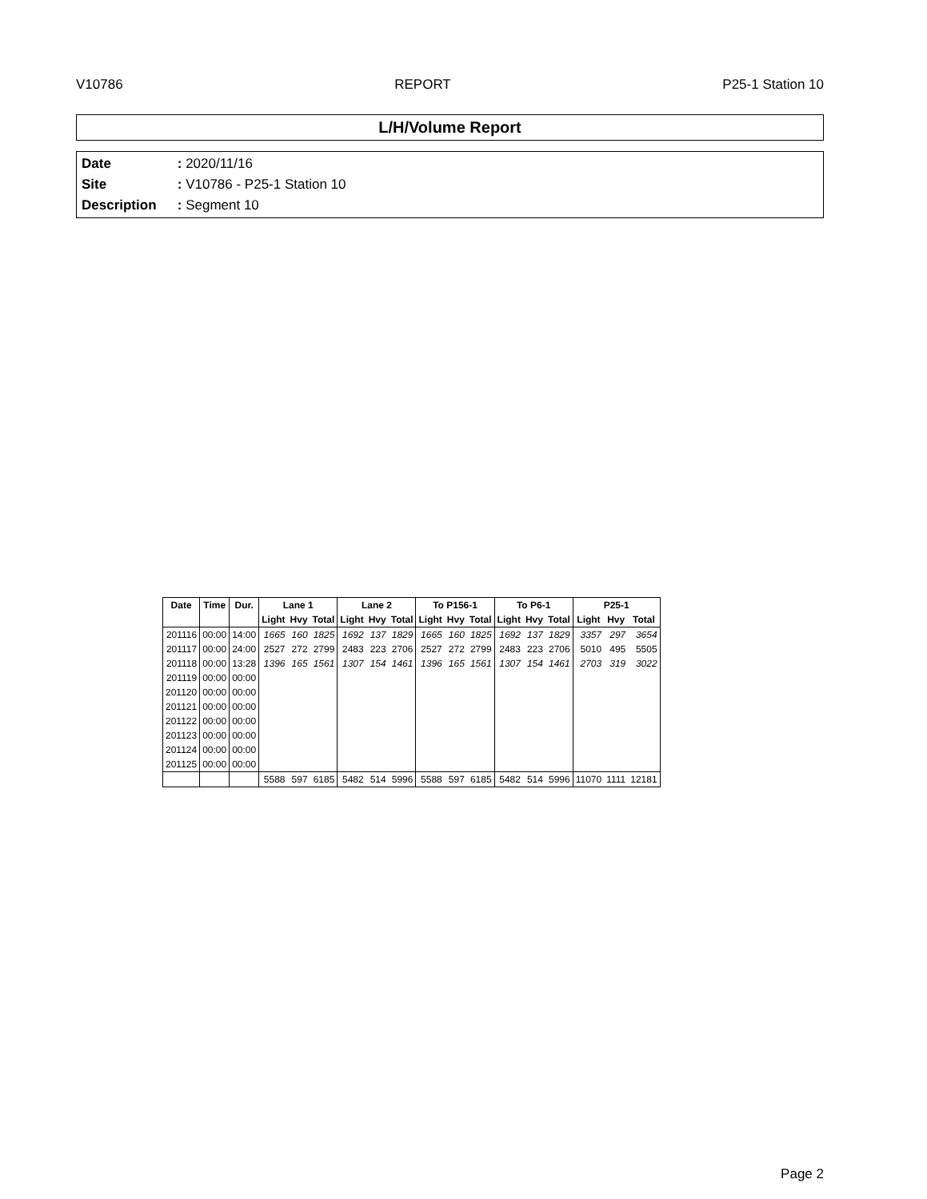V10786 REPORT P25-1 Station 10
L/H/Volume Report
Date : 2020/11/16
Site : V10786 - P25-1 Station 10
Description : Segment 10
| Date | Time | Dur. | Lane 1 | | | Lane 2 | | | To P156-1 | | | To P6-1 | | | P25-1 | | |
| --- | --- | --- | --- | --- | --- | --- | --- | --- | --- | --- | --- | --- | --- | --- | --- | --- | --- |
| | | | Light | Hvy | Total | Light | Hvy | Total | Light | Hvy | Total | Light | Hvy | Total | Light | Hvy | Total |
| 201116 | 00:00 | 14:00 | 1665 | 160 | 1825 | 1692 | 137 | 1829 | 1665 | 160 | 1825 | 1692 | 137 | 1829 | 3357 | 297 | 3654 |
| 201117 | 00:00 | 24:00 | 2527 | 272 | 2799 | 2483 | 223 | 2706 | 2527 | 272 | 2799 | 2483 | 223 | 2706 | 5010 | 495 | 5505 |
| 201118 | 00:00 | 13:28 | 1396 | 165 | 1561 | 1307 | 154 | 1461 | 1396 | 165 | 1561 | 1307 | 154 | 1461 | 2703 | 319 | 3022 |
| 201119 | 00:00 | 00:00 | | | | | | | | | | | | | | | |
| 201120 | 00:00 | 00:00 | | | | | | | | | | | | | | | |
| 201121 | 00:00 | 00:00 | | | | | | | | | | | | | | | |
| 201122 | 00:00 | 00:00 | | | | | | | | | | | | | | | |
| 201123 | 00:00 | 00:00 | | | | | | | | | | | | | | | |
| 201124 | 00:00 | 00:00 | | | | | | | | | | | | | | | |
| 201125 | 00:00 | 00:00 | | | | | | | | | | | | | | | |
| | | | 5588 | 597 | 6185 | 5482 | 514 | 5996 | 5588 | 597 | 6185 | 5482 | 514 | 5996 | 11070 | 1111 | 12181 |
Page 2